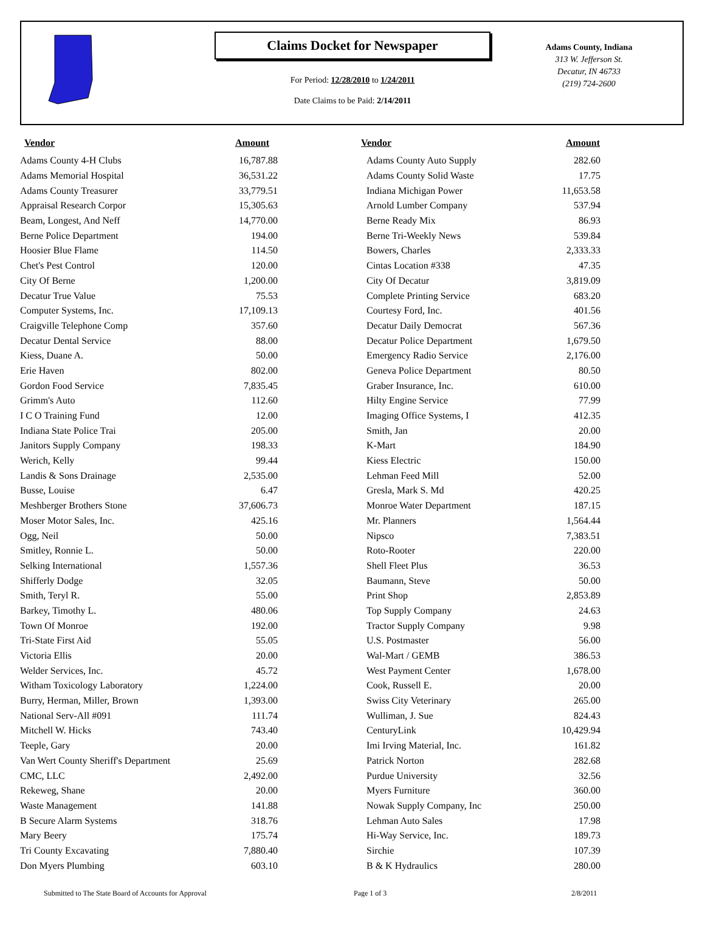Claims Docket for Newspaper
For Period: 12/28/2010 to 1/24/2011
Date Claims to be Paid: 2/14/2011
Adams County, Indiana
313 W. Jefferson St.
Decatur, IN 46733
(219) 724-2600
| Vendor | Amount | Vendor | Amount |
| --- | --- | --- | --- |
| Adams County 4-H Clubs | 16,787.88 | Adams County Auto Supply | 282.60 |
| Adams Memorial Hospital | 36,531.22 | Adams County Solid Waste | 17.75 |
| Adams County Treasurer | 33,779.51 | Indiana Michigan Power | 11,653.58 |
| Appraisal Research Corpor | 15,305.63 | Arnold Lumber Company | 537.94 |
| Beam, Longest, And Neff | 14,770.00 | Berne Ready Mix | 86.93 |
| Berne Police Department | 194.00 | Berne Tri-Weekly News | 539.84 |
| Hoosier Blue Flame | 114.50 | Bowers, Charles | 2,333.33 |
| Chet's Pest Control | 120.00 | Cintas Location #338 | 47.35 |
| City Of Berne | 1,200.00 | City Of Decatur | 3,819.09 |
| Decatur True Value | 75.53 | Complete Printing Service | 683.20 |
| Computer Systems, Inc. | 17,109.13 | Courtesy Ford, Inc. | 401.56 |
| Craigville Telephone Comp | 357.60 | Decatur Daily Democrat | 567.36 |
| Decatur Dental Service | 88.00 | Decatur Police Department | 1,679.50 |
| Kiess, Duane A. | 50.00 | Emergency Radio Service | 2,176.00 |
| Erie Haven | 802.00 | Geneva Police Department | 80.50 |
| Gordon Food Service | 7,835.45 | Graber Insurance, Inc. | 610.00 |
| Grimm's Auto | 112.60 | Hilty Engine Service | 77.99 |
| I C O Training Fund | 12.00 | Imaging Office Systems, I | 412.35 |
| Indiana State Police Trai | 205.00 | Smith, Jan | 20.00 |
| Janitors Supply Company | 198.33 | K-Mart | 184.90 |
| Werich, Kelly | 99.44 | Kiess Electric | 150.00 |
| Landis & Sons Drainage | 2,535.00 | Lehman Feed Mill | 52.00 |
| Busse, Louise | 6.47 | Gresla, Mark S. Md | 420.25 |
| Meshberger Brothers Stone | 37,606.73 | Monroe Water Department | 187.15 |
| Moser Motor Sales, Inc. | 425.16 | Mr. Planners | 1,564.44 |
| Ogg, Neil | 50.00 | Nipsco | 7,383.51 |
| Smitley, Ronnie L. | 50.00 | Roto-Rooter | 220.00 |
| Selking International | 1,557.36 | Shell Fleet Plus | 36.53 |
| Shifferly Dodge | 32.05 | Baumann, Steve | 50.00 |
| Smith, Teryl R. | 55.00 | Print Shop | 2,853.89 |
| Barkey, Timothy L. | 480.06 | Top Supply Company | 24.63 |
| Town Of Monroe | 192.00 | Tractor Supply Company | 9.98 |
| Tri-State First Aid | 55.05 | U.S. Postmaster | 56.00 |
| Victoria Ellis | 20.00 | Wal-Mart / GEMB | 386.53 |
| Welder Services, Inc. | 45.72 | West Payment Center | 1,678.00 |
| Witham Toxicology Laboratory | 1,224.00 | Cook, Russell E. | 20.00 |
| Burry, Herman, Miller, Brown | 1,393.00 | Swiss City Veterinary | 265.00 |
| National Serv-All #091 | 111.74 | Wulliman, J. Sue | 824.43 |
| Mitchell W. Hicks | 743.40 | CenturyLink | 10,429.94 |
| Teeple, Gary | 20.00 | Imi Irving Material, Inc. | 161.82 |
| Van Wert County Sheriff's Department | 25.69 | Patrick Norton | 282.68 |
| CMC, LLC | 2,492.00 | Purdue University | 32.56 |
| Rekeweg, Shane | 20.00 | Myers Furniture | 360.00 |
| Waste Management | 141.88 | Nowak Supply Company, Inc | 250.00 |
| B Secure Alarm Systems | 318.76 | Lehman Auto Sales | 17.98 |
| Mary Beery | 175.74 | Hi-Way Service, Inc. | 189.73 |
| Tri County Excavating | 7,880.40 | Sirchie | 107.39 |
| Don Myers Plumbing | 603.10 | B & K Hydraulics | 280.00 |
Submitted to The State Board of Accounts for Approval Page 1 of 3 2/8/2011